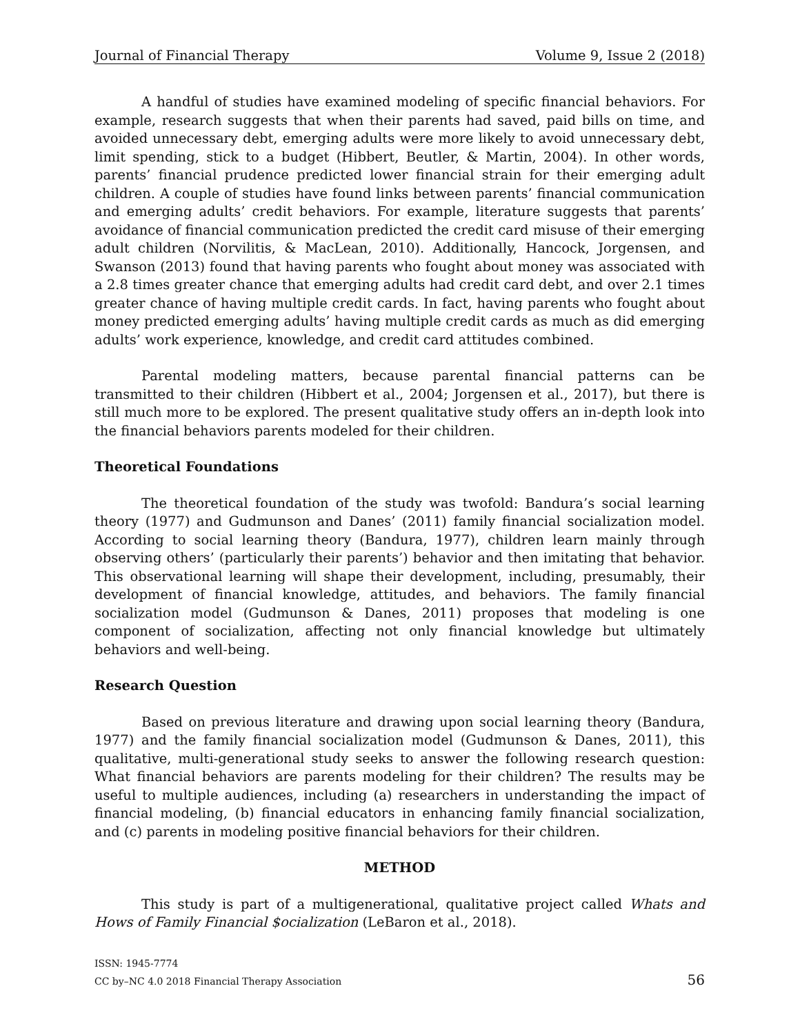Journal of Financial Therapy Volume 9, Issue 2 (2018)
A handful of studies have examined modeling of specific financial behaviors. For example, research suggests that when their parents had saved, paid bills on time, and avoided unnecessary debt, emerging adults were more likely to avoid unnecessary debt, limit spending, stick to a budget (Hibbert, Beutler, & Martin, 2004). In other words, parents’ financial prudence predicted lower financial strain for their emerging adult children. A couple of studies have found links between parents’ financial communication and emerging adults’ credit behaviors. For example, literature suggests that parents’ avoidance of financial communication predicted the credit card misuse of their emerging adult children (Norvilitis, & MacLean, 2010). Additionally, Hancock, Jorgensen, and Swanson (2013) found that having parents who fought about money was associated with a 2.8 times greater chance that emerging adults had credit card debt, and over 2.1 times greater chance of having multiple credit cards. In fact, having parents who fought about money predicted emerging adults’ having multiple credit cards as much as did emerging adults’ work experience, knowledge, and credit card attitudes combined.
Parental modeling matters, because parental financial patterns can be transmitted to their children (Hibbert et al., 2004; Jorgensen et al., 2017), but there is still much more to be explored. The present qualitative study offers an in-depth look into the financial behaviors parents modeled for their children.
Theoretical Foundations
The theoretical foundation of the study was twofold: Bandura’s social learning theory (1977) and Gudmunson and Danes’ (2011) family financial socialization model. According to social learning theory (Bandura, 1977), children learn mainly through observing others’ (particularly their parents’) behavior and then imitating that behavior. This observational learning will shape their development, including, presumably, their development of financial knowledge, attitudes, and behaviors. The family financial socialization model (Gudmunson & Danes, 2011) proposes that modeling is one component of socialization, affecting not only financial knowledge but ultimately behaviors and well-being.
Research Question
Based on previous literature and drawing upon social learning theory (Bandura, 1977) and the family financial socialization model (Gudmunson & Danes, 2011), this qualitative, multi-generational study seeks to answer the following research question: What financial behaviors are parents modeling for their children? The results may be useful to multiple audiences, including (a) researchers in understanding the impact of financial modeling, (b) financial educators in enhancing family financial socialization, and (c) parents in modeling positive financial behaviors for their children.
METHOD
This study is part of a multigenerational, qualitative project called Whats and Hows of Family Financial $ocialization (LeBaron et al., 2018).
ISSN: 1945-7774
CC by–NC 4.0 2018 Financial Therapy Association
56